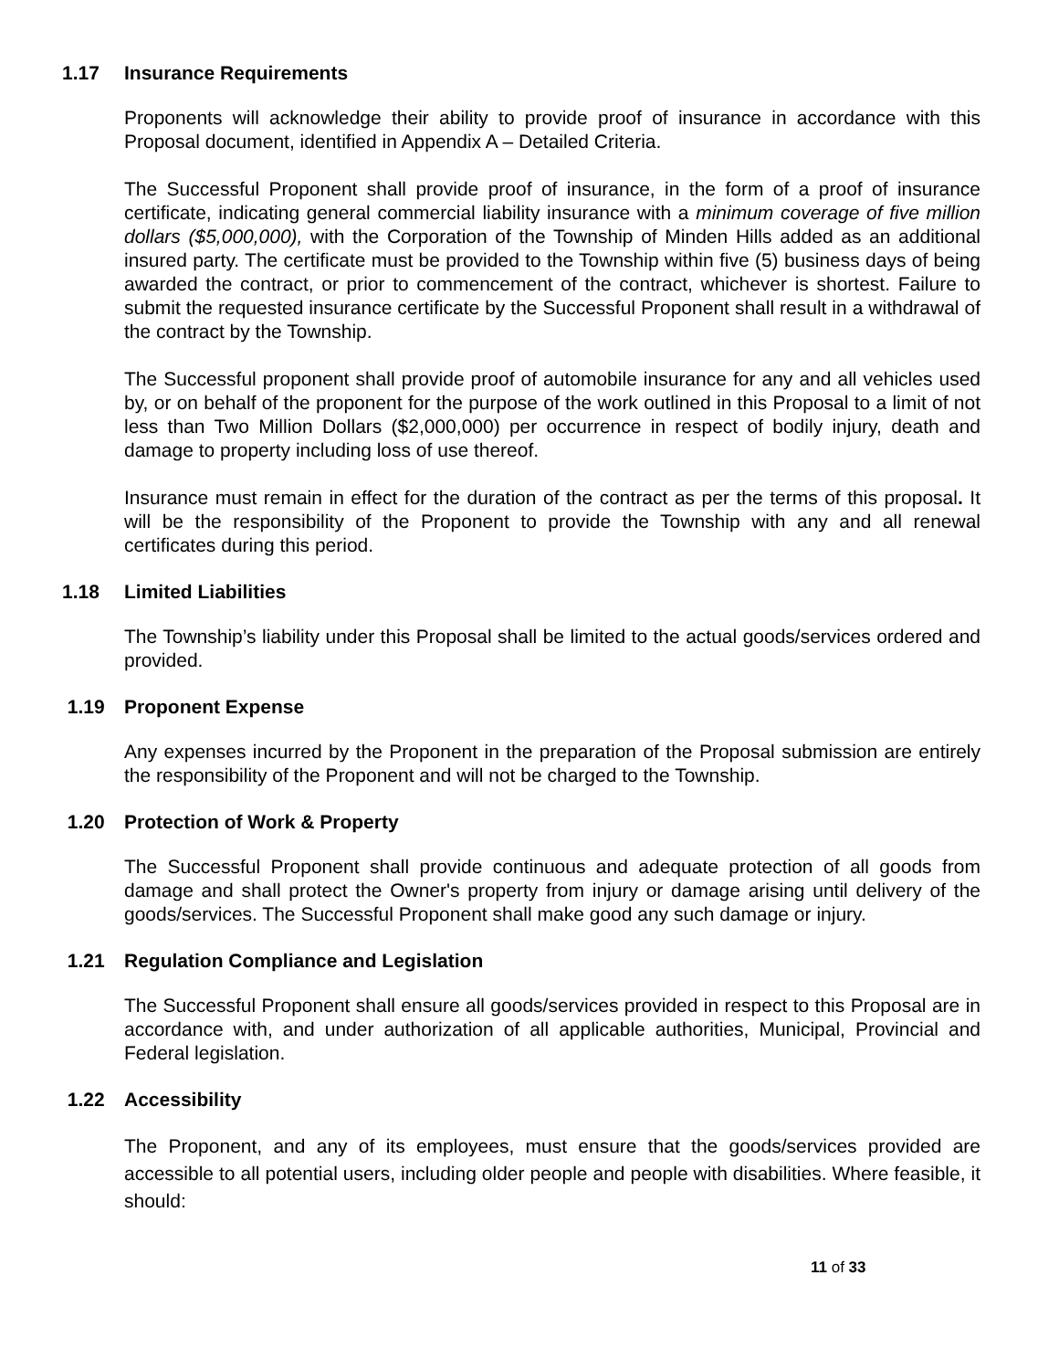1.17 Insurance Requirements
Proponents will acknowledge their ability to provide proof of insurance in accordance with this Proposal document, identified in Appendix A – Detailed Criteria.
The Successful Proponent shall provide proof of insurance, in the form of a proof of insurance certificate, indicating general commercial liability insurance with a minimum coverage of five million dollars ($5,000,000), with the Corporation of the Township of Minden Hills added as an additional insured party. The certificate must be provided to the Township within five (5) business days of being awarded the contract, or prior to commencement of the contract, whichever is shortest. Failure to submit the requested insurance certificate by the Successful Proponent shall result in a withdrawal of the contract by the Township.
The Successful proponent shall provide proof of automobile insurance for any and all vehicles used by, or on behalf of the proponent for the purpose of the work outlined in this Proposal to a limit of not less than Two Million Dollars ($2,000,000) per occurrence in respect of bodily injury, death and damage to property including loss of use thereof.
Insurance must remain in effect for the duration of the contract as per the terms of this proposal. It will be the responsibility of the Proponent to provide the Township with any and all renewal certificates during this period.
1.18 Limited Liabilities
The Township’s liability under this Proposal shall be limited to the actual goods/services ordered and provided.
1.19 Proponent Expense
Any expenses incurred by the Proponent in the preparation of the Proposal submission are entirely the responsibility of the Proponent and will not be charged to the Township.
1.20 Protection of Work & Property
The Successful Proponent shall provide continuous and adequate protection of all goods from damage and shall protect the Owner's property from injury or damage arising until delivery of the goods/services. The Successful Proponent shall make good any such damage or injury.
1.21 Regulation Compliance and Legislation
The Successful Proponent shall ensure all goods/services provided in respect to this Proposal are in accordance with, and under authorization of all applicable authorities, Municipal, Provincial and Federal legislation.
1.22 Accessibility
The Proponent, and any of its employees, must ensure that the goods/services provided are accessible to all potential users, including older people and people with disabilities. Where feasible, it should:
11 of 33